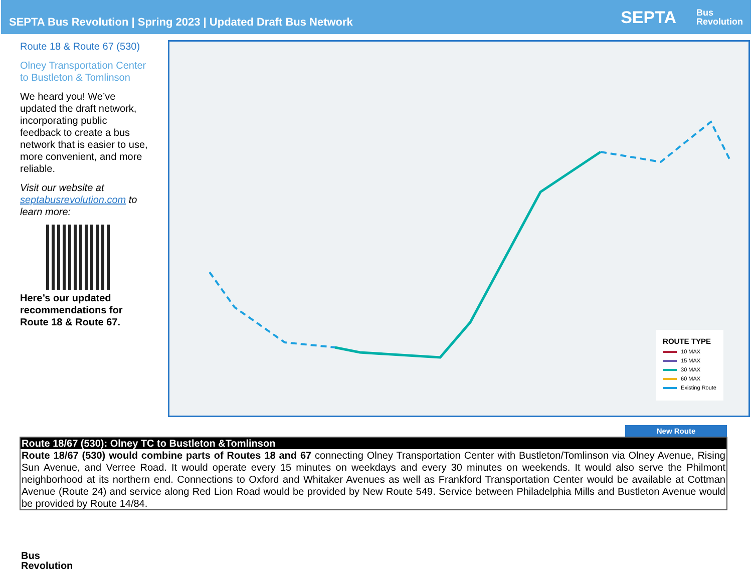SEPTA Bus Revolution | Spring 2023 | Updated Draft Bus Network
SEPTA Bus
Revolution
Route 18 & Route 67 (530)
Olney Transportation Center to Bustleton & Tomlinson
We heard you! We’ve updated the draft network, incorporating public feedback to create a bus network that is easier to use, more convenient, and more reliable.
Visit our website at septabusrevolution.com to learn more:
Here’s our updated recommendations for Route 18 & Route 67.
ROUTE TYPE
10 MAX
15 MAX
30 MAX
60 MAX
Existing Route
New Route
| Route 18/67 (530): Olney TC to Bustleton &Tomlinson |
| --- |
| Route 18/67 (530) would combine parts of Routes 18 and 67 connecting Olney Transportation Center with Bustleton/Tomlinson via Olney Avenue, Rising Sun Avenue, and Verree Road. It would operate every 15 minutes on weekdays and every 30 minutes on weekends. It would also serve the Philmont neighborhood at its northern end. Connections to Oxford and Whitaker Avenues as well as Frankford Transportation Center would be available at Cottman Avenue (Route 24) and service along Red Lion Road would be provided by New Route 549. Service between Philadelphia Mills and Bustleton Avenue would be provided by Route 14/84. |
Bus
Revolution